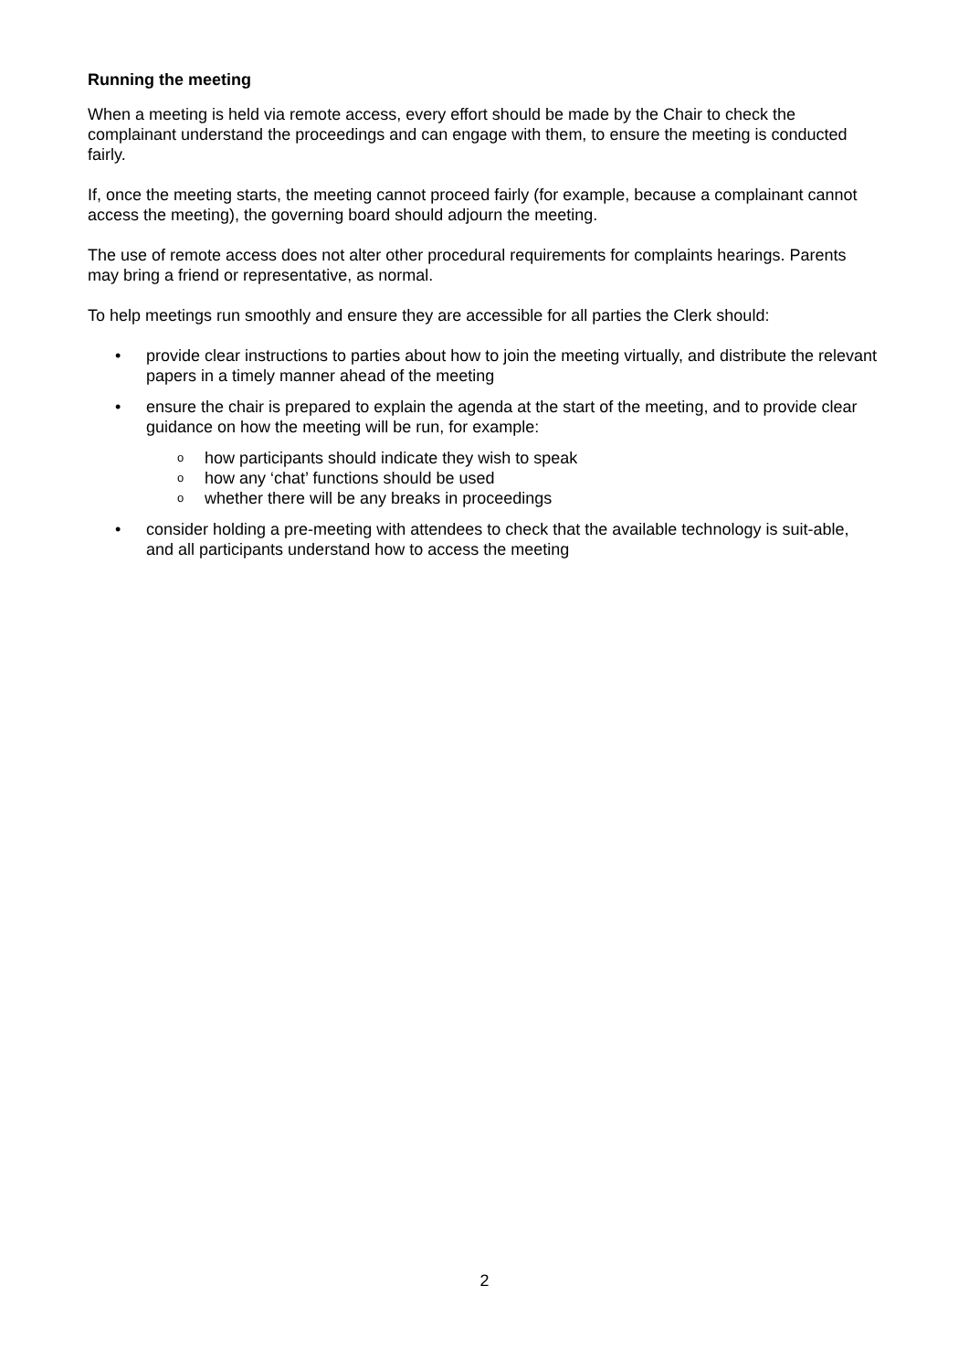Running the meeting
When a meeting is held via remote access, every effort should be made by the Chair to check the complainant understand the proceedings and can engage with them, to ensure the meeting is conducted fairly.
If, once the meeting starts, the meeting cannot proceed fairly (for example, because a complainant cannot access the meeting), the governing board should adjourn the meeting.
The use of remote access does not alter other procedural requirements for complaints hearings. Parents may bring a friend or representative, as normal.
To help meetings run smoothly and ensure they are accessible for all parties the Clerk should:
• provide clear instructions to parties about how to join the meeting virtually, and distribute the relevant papers in a timely manner ahead of the meeting
• ensure the chair is prepared to explain the agenda at the start of the meeting, and to provide clear guidance on how the meeting will be run, for example:
o how participants should indicate they wish to speak
o how any ‘chat’ functions should be used
o whether there will be any breaks in proceedings
• consider holding a pre-meeting with attendees to check that the available technology is suit-able, and all participants understand how to access the meeting
2